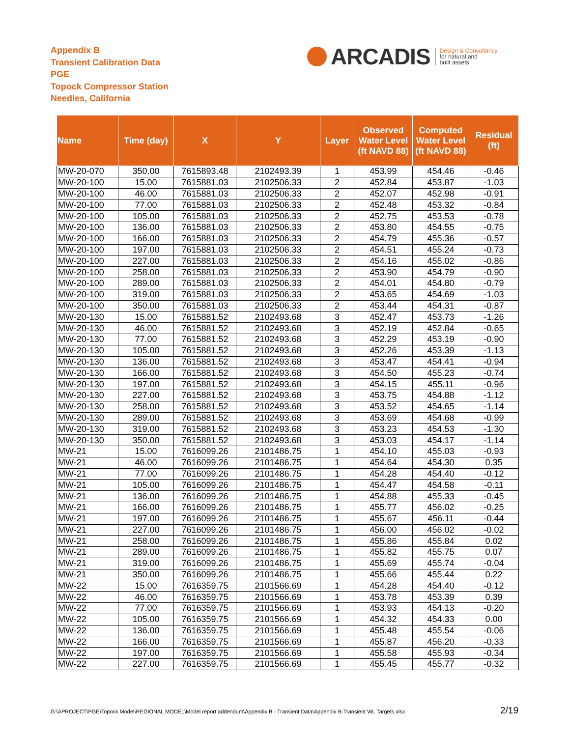Appendix B
Transient Calibration Data
PGE
Topock Compressor Station
Needles, California
ARCADIS
Design & Consultancy
for natural and
built assets
| Name | Time (day) | X | Y | Layer | Observed Water Level (ft NAVD 88) | Computed Water Level (ft NAVD 88) | Residual (ft) |
| --- | --- | --- | --- | --- | --- | --- | --- |
| MW-20-070 | 350.00 | 7615893.48 | 2102493.39 | 1 | 453.99 | 454.46 | -0.46 |
| MW-20-100 | 15.00 | 7615881.03 | 2102506.33 | 2 | 452.84 | 453.87 | -1.03 |
| MW-20-100 | 46.00 | 7615881.03 | 2102506.33 | 2 | 452.07 | 452.98 | -0.91 |
| MW-20-100 | 77.00 | 7615881.03 | 2102506.33 | 2 | 452.48 | 453.32 | -0.84 |
| MW-20-100 | 105.00 | 7615881.03 | 2102506.33 | 2 | 452.75 | 453.53 | -0.78 |
| MW-20-100 | 136.00 | 7615881.03 | 2102506.33 | 2 | 453.80 | 454.55 | -0.75 |
| MW-20-100 | 166.00 | 7615881.03 | 2102506.33 | 2 | 454.79 | 455.36 | -0.57 |
| MW-20-100 | 197.00 | 7615881.03 | 2102506.33 | 2 | 454.51 | 455.24 | -0.73 |
| MW-20-100 | 227.00 | 7615881.03 | 2102506.33 | 2 | 454.16 | 455.02 | -0.86 |
| MW-20-100 | 258.00 | 7615881.03 | 2102506.33 | 2 | 453.90 | 454.79 | -0.90 |
| MW-20-100 | 289.00 | 7615881.03 | 2102506.33 | 2 | 454.01 | 454.80 | -0.79 |
| MW-20-100 | 319.00 | 7615881.03 | 2102506.33 | 2 | 453.65 | 454.69 | -1.03 |
| MW-20-100 | 350.00 | 7615881.03 | 2102506.33 | 2 | 453.44 | 454.31 | -0.87 |
| MW-20-130 | 15.00 | 7615881.52 | 2102493.68 | 3 | 452.47 | 453.73 | -1.26 |
| MW-20-130 | 46.00 | 7615881.52 | 2102493.68 | 3 | 452.19 | 452.84 | -0.65 |
| MW-20-130 | 77.00 | 7615881.52 | 2102493.68 | 3 | 452.29 | 453.19 | -0.90 |
| MW-20-130 | 105.00 | 7615881.52 | 2102493.68 | 3 | 452.26 | 453.39 | -1.13 |
| MW-20-130 | 136.00 | 7615881.52 | 2102493.68 | 3 | 453.47 | 454.41 | -0.94 |
| MW-20-130 | 166.00 | 7615881.52 | 2102493.68 | 3 | 454.50 | 455.23 | -0.74 |
| MW-20-130 | 197.00 | 7615881.52 | 2102493.68 | 3 | 454.15 | 455.11 | -0.96 |
| MW-20-130 | 227.00 | 7615881.52 | 2102493.68 | 3 | 453.75 | 454.88 | -1.12 |
| MW-20-130 | 258.00 | 7615881.52 | 2102493.68 | 3 | 453.52 | 454.65 | -1.14 |
| MW-20-130 | 289.00 | 7615881.52 | 2102493.68 | 3 | 453.69 | 454.68 | -0.99 |
| MW-20-130 | 319.00 | 7615881.52 | 2102493.68 | 3 | 453.23 | 454.53 | -1.30 |
| MW-20-130 | 350.00 | 7615881.52 | 2102493.68 | 3 | 453.03 | 454.17 | -1.14 |
| MW-21 | 15.00 | 7616099.26 | 2101486.75 | 1 | 454.10 | 455.03 | -0.93 |
| MW-21 | 46.00 | 7616099.26 | 2101486.75 | 1 | 454.64 | 454.30 | 0.35 |
| MW-21 | 77.00 | 7616099.26 | 2101486.75 | 1 | 454.28 | 454.40 | -0.12 |
| MW-21 | 105.00 | 7616099.26 | 2101486.75 | 1 | 454.47 | 454.58 | -0.11 |
| MW-21 | 136.00 | 7616099.26 | 2101486.75 | 1 | 454.88 | 455.33 | -0.45 |
| MW-21 | 166.00 | 7616099.26 | 2101486.75 | 1 | 455.77 | 456.02 | -0.25 |
| MW-21 | 197.00 | 7616099.26 | 2101486.75 | 1 | 455.67 | 456.11 | -0.44 |
| MW-21 | 227.00 | 7616099.26 | 2101486.75 | 1 | 456.00 | 456.02 | -0.02 |
| MW-21 | 258.00 | 7616099.26 | 2101486.75 | 1 | 455.86 | 455.84 | 0.02 |
| MW-21 | 289.00 | 7616099.26 | 2101486.75 | 1 | 455.82 | 455.75 | 0.07 |
| MW-21 | 319.00 | 7616099.26 | 2101486.75 | 1 | 455.69 | 455.74 | -0.04 |
| MW-21 | 350.00 | 7616099.26 | 2101486.75 | 1 | 455.66 | 455.44 | 0.22 |
| MW-22 | 15.00 | 7616359.75 | 2101566.69 | 1 | 454.28 | 454.40 | -0.12 |
| MW-22 | 46.00 | 7616359.75 | 2101566.69 | 1 | 453.78 | 453.39 | 0.39 |
| MW-22 | 77.00 | 7616359.75 | 2101566.69 | 1 | 453.93 | 454.13 | -0.20 |
| MW-22 | 105.00 | 7616359.75 | 2101566.69 | 1 | 454.32 | 454.33 | 0.00 |
| MW-22 | 136.00 | 7616359.75 | 2101566.69 | 1 | 455.48 | 455.54 | -0.06 |
| MW-22 | 166.00 | 7616359.75 | 2101566.69 | 1 | 455.87 | 456.20 | -0.33 |
| MW-22 | 197.00 | 7616359.75 | 2101566.69 | 1 | 455.58 | 455.93 | -0.34 |
| MW-22 | 227.00 | 7616359.75 | 2101566.69 | 1 | 455.45 | 455.77 | -0.32 |
G:\APROJECT\PGE\Topock Model\REGIONAL MODEL\Model report addendum\Appendix B - Transient Data\Appendix B-Transient WL Targets.xlsx
2/19